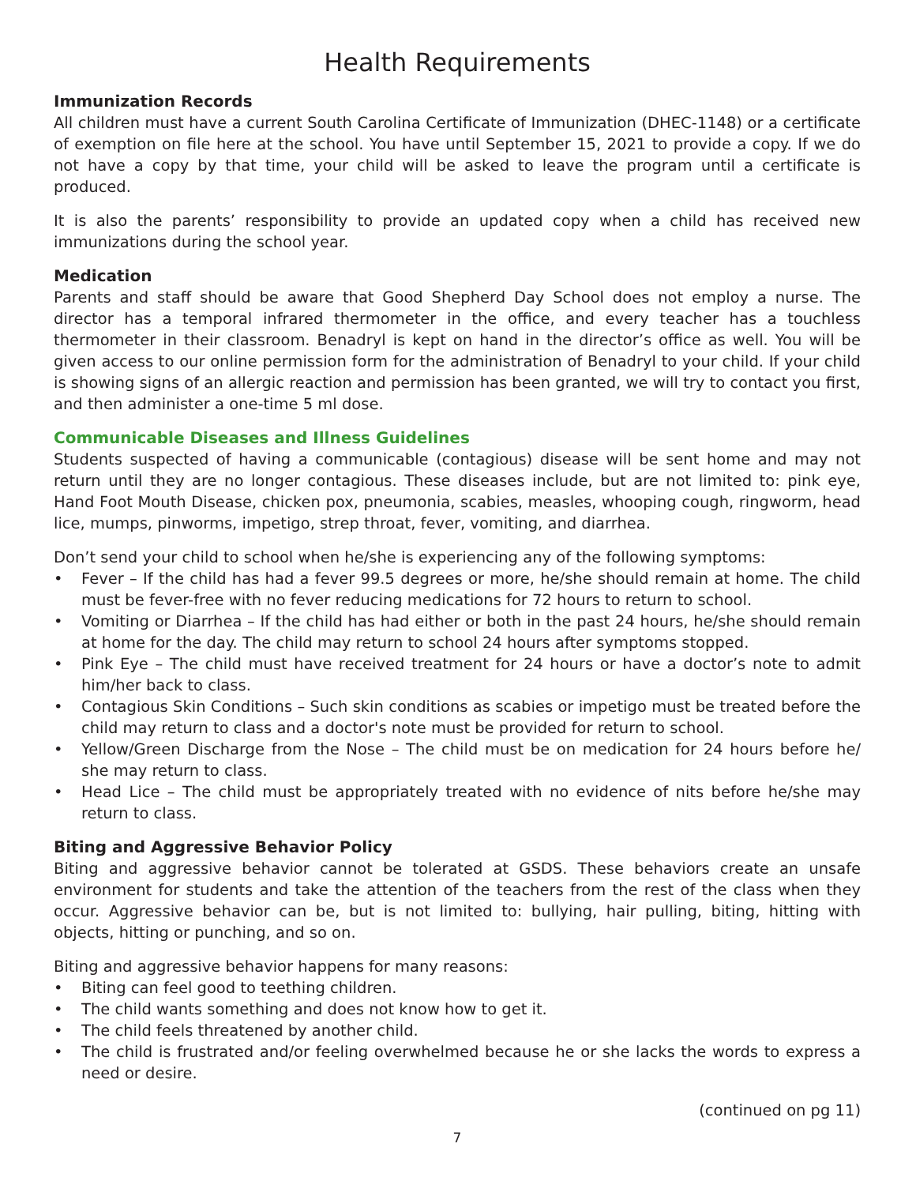Health Requirements
Immunization Records
All children must have a current South Carolina Certificate of Immunization (DHEC-1148) or a certificate of exemption on file here at the school. You have until September 15, 2021 to provide a copy. If we do not have a copy by that time, your child will be asked to leave the program until a certificate is produced.
It is also the parents’ responsibility to provide an updated copy when a child has received new immunizations during the school year.
Medication
Parents and staff should be aware that Good Shepherd Day School does not employ a nurse. The director has a temporal infrared thermometer in the office, and every teacher has a touchless thermometer in their classroom. Benadryl is kept on hand in the director’s office as well. You will be given access to our online permission form for the administration of Benadryl to your child. If your child is showing signs of an allergic reaction and permission has been granted, we will try to contact you first, and then administer a one-time 5 ml dose.
Communicable Diseases and Illness Guidelines
Students suspected of having a communicable (contagious) disease will be sent home and may not return until they are no longer contagious. These diseases include, but are not limited to: pink eye, Hand Foot Mouth Disease, chicken pox, pneumonia, scabies, measles, whooping cough, ringworm, head lice, mumps, pinworms, impetigo, strep throat, fever, vomiting, and diarrhea.
Don’t send your child to school when he/she is experiencing any of the following symptoms:
• Fever – If the child has had a fever 99.5 degrees or more, he/she should remain at home. The child must be fever-free with no fever reducing medications for 72 hours to return to school.
• Vomiting or Diarrhea – If the child has had either or both in the past 24 hours, he/she should remain at home for the day. The child may return to school 24 hours after symptoms stopped.
• Pink Eye – The child must have received treatment for 24 hours or have a doctor’s note to admit him/her back to class.
• Contagious Skin Conditions – Such skin conditions as scabies or impetigo must be treated before the child may return to class and a doctor's note must be provided for return to school.
• Yellow/Green Discharge from the Nose – The child must be on medication for 24 hours before he/ she may return to class.
• Head Lice – The child must be appropriately treated with no evidence of nits before he/she may return to class.
Biting and Aggressive Behavior Policy
Biting and aggressive behavior cannot be tolerated at GSDS. These behaviors create an unsafe environment for students and take the attention of the teachers from the rest of the class when they occur. Aggressive behavior can be, but is not limited to: bullying, hair pulling, biting, hitting with objects, hitting or punching, and so on.
Biting and aggressive behavior happens for many reasons:
• Biting can feel good to teething children.
• The child wants something and does not know how to get it.
• The child feels threatened by another child.
• The child is frustrated and/or feeling overwhelmed because he or she lacks the words to express a need or desire.
(continued on pg 11)
7